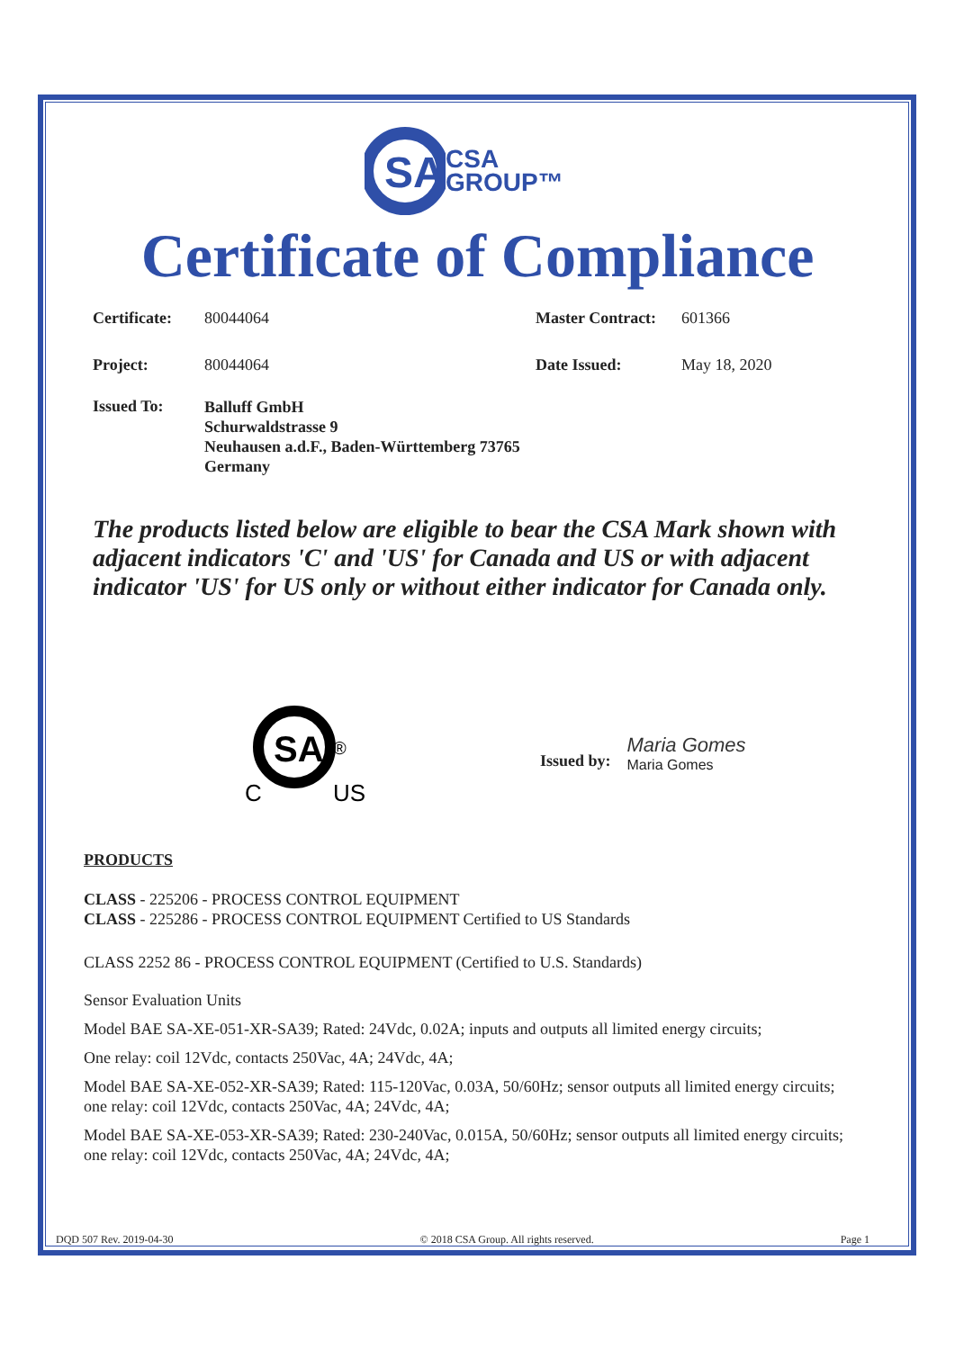SA
CSA
GROUP™
Certificate of Compliance
Certificate: 80044064 Master Contract: 601366
Project: 80044064 Date Issued: May 18, 2020
Issued To: Balluff GmbH
Schurwaldstrasse 9
Neuhausen a.d.F., Baden-Württemberg 73765
Germany
The products listed below are eligible to bear the CSA Mark shown with adjacent indicators 'C' and 'US' for Canada and US or with adjacent indicator 'US' for US only or without either indicator for Canada only.
SA
®
C
US
Issued by: Maria Gomes
Maria Gomes
PRODUCTS
CLASS - 225206 - PROCESS CONTROL EQUIPMENT
CLASS - 225286 - PROCESS CONTROL EQUIPMENT Certified to US Standards
CLASS 2252 86 - PROCESS CONTROL EQUIPMENT (Certified to U.S. Standards)
Sensor Evaluation Units
Model BAE SA-XE-051-XR-SA39; Rated: 24Vdc, 0.02A; inputs and outputs all limited energy circuits;
One relay: coil 12Vdc, contacts 250Vac, 4A; 24Vdc, 4A;
Model BAE SA-XE-052-XR-SA39; Rated: 115-120Vac, 0.03A, 50/60Hz; sensor outputs all limited energy circuits; one relay: coil 12Vdc, contacts 250Vac, 4A; 24Vdc, 4A;
Model BAE SA-XE-053-XR-SA39; Rated: 230-240Vac, 0.015A, 50/60Hz; sensor outputs all limited energy circuits; one relay: coil 12Vdc, contacts 250Vac, 4A; 24Vdc, 4A;
DQD 507 Rev. 2019-04-30 © 2018 CSA Group. All rights reserved. Page 1